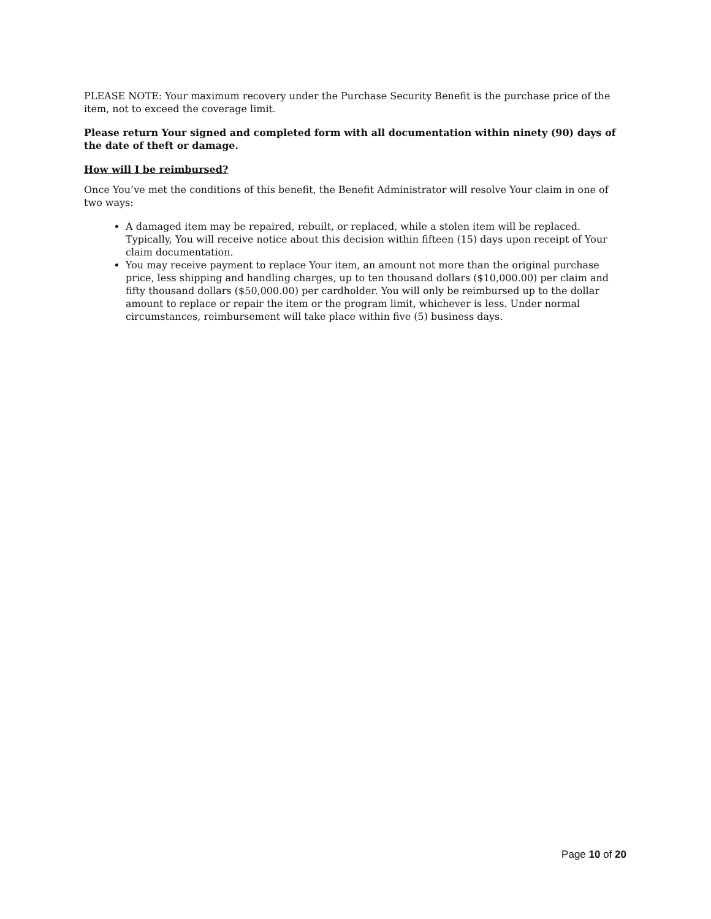PLEASE NOTE: Your maximum recovery under the Purchase Security Benefit is the purchase price of the item, not to exceed the coverage limit.
Please return Your signed and completed form with all documentation within ninety (90) days of the date of theft or damage.
How will I be reimbursed?
Once You’ve met the conditions of this benefit, the Benefit Administrator will resolve Your claim in one of two ways:
A damaged item may be repaired, rebuilt, or replaced, while a stolen item will be replaced. Typically, You will receive notice about this decision within fifteen (15) days upon receipt of Your claim documentation.
You may receive payment to replace Your item, an amount not more than the original purchase price, less shipping and handling charges, up to ten thousand dollars ($10,000.00) per claim and fifty thousand dollars ($50,000.00) per cardholder. You will only be reimbursed up to the dollar amount to replace or repair the item or the program limit, whichever is less. Under normal circumstances, reimbursement will take place within five (5) business days.
Page 10 of 20